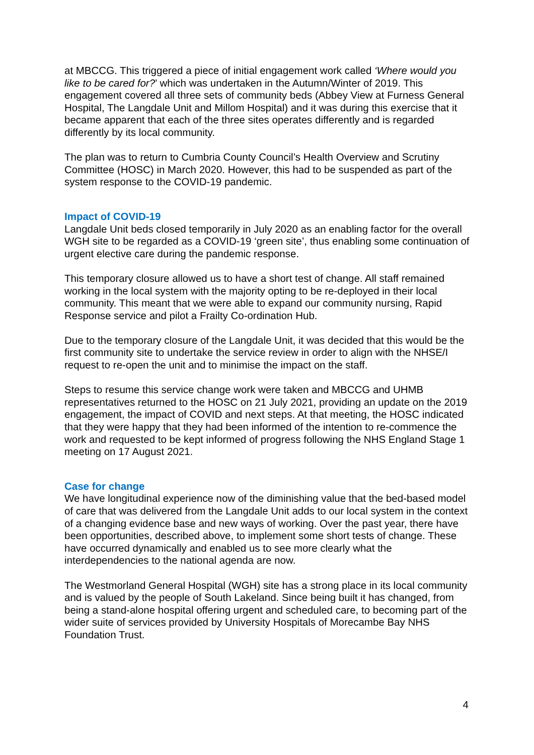at MBCCG. This triggered a piece of initial engagement work called ‘Where would you like to be cared for?’ which was undertaken in the Autumn/Winter of 2019. This engagement covered all three sets of community beds (Abbey View at Furness General Hospital, The Langdale Unit and Millom Hospital) and it was during this exercise that it became apparent that each of the three sites operates differently and is regarded differently by its local community.
The plan was to return to Cumbria County Council’s Health Overview and Scrutiny Committee (HOSC) in March 2020. However, this had to be suspended as part of the system response to the COVID-19 pandemic.
Impact of COVID-19
Langdale Unit beds closed temporarily in July 2020 as an enabling factor for the overall WGH site to be regarded as a COVID-19 ‘green site’, thus enabling some continuation of urgent elective care during the pandemic response.
This temporary closure allowed us to have a short test of change. All staff remained working in the local system with the majority opting to be re-deployed in their local community. This meant that we were able to expand our community nursing, Rapid Response service and pilot a Frailty Co-ordination Hub.
Due to the temporary closure of the Langdale Unit, it was decided that this would be the first community site to undertake the service review in order to align with the NHSE/I request to re-open the unit and to minimise the impact on the staff.
Steps to resume this service change work were taken and MBCCG and UHMB representatives returned to the HOSC on 21 July 2021, providing an update on the 2019 engagement, the impact of COVID and next steps. At that meeting, the HOSC indicated that they were happy that they had been informed of the intention to re-commence the work and requested to be kept informed of progress following the NHS England Stage 1 meeting on 17 August 2021.
Case for change
We have longitudinal experience now of the diminishing value that the bed-based model of care that was delivered from the Langdale Unit adds to our local system in the context of a changing evidence base and new ways of working. Over the past year, there have been opportunities, described above, to implement some short tests of change. These have occurred dynamically and enabled us to see more clearly what the interdependencies to the national agenda are now.
The Westmorland General Hospital (WGH) site has a strong place in its local community and is valued by the people of South Lakeland. Since being built it has changed, from being a stand-alone hospital offering urgent and scheduled care, to becoming part of the wider suite of services provided by University Hospitals of Morecambe Bay NHS Foundation Trust.
4